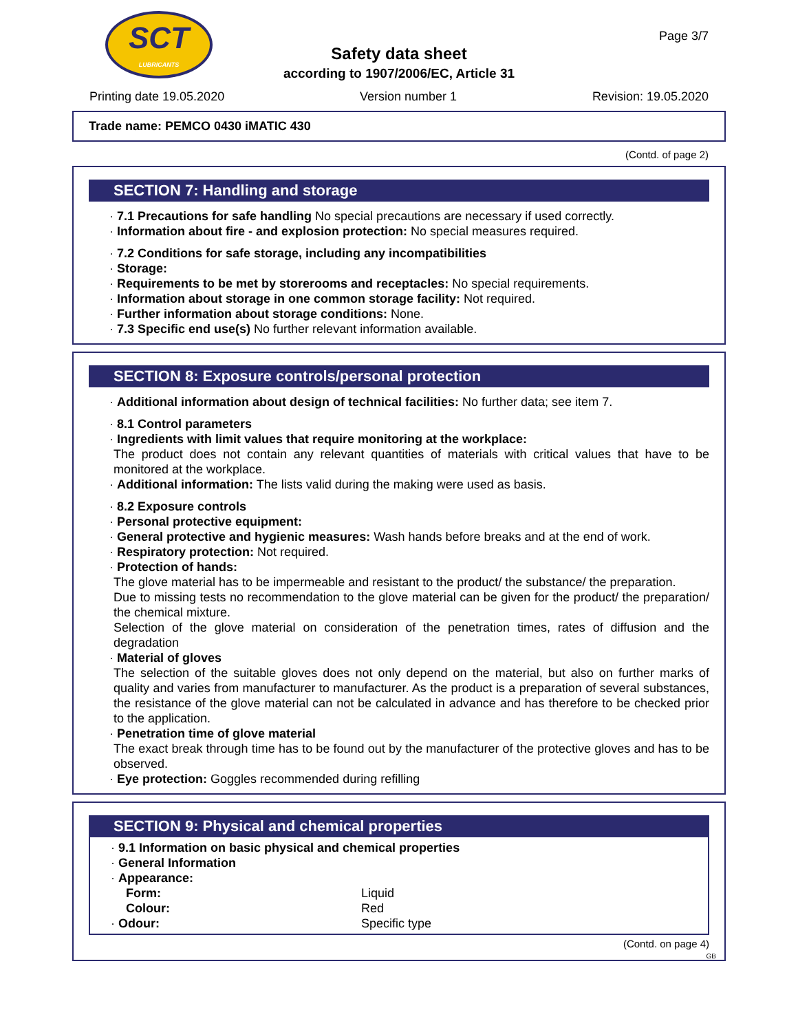SCT
LUBRICANTS
Safety data sheet
according to 1907/2006/EC, Article 31
Page 3/7
Printing date 19.05.2020 Version number 1 Revision: 19.05.2020
Trade name: PEMCO 0430 iMATIC 430
(Contd. of page 2)
SECTION 7: Handling and storage
· 7.1 Precautions for safe handling No special precautions are necessary if used correctly.
· Information about fire - and explosion protection: No special measures required.
· 7.2 Conditions for safe storage, including any incompatibilities
· Storage:
· Requirements to be met by storerooms and receptacles: No special requirements.
· Information about storage in one common storage facility: Not required.
· Further information about storage conditions: None.
· 7.3 Specific end use(s) No further relevant information available.
SECTION 8: Exposure controls/personal protection
· Additional information about design of technical facilities: No further data; see item 7.
· 8.1 Control parameters
· Ingredients with limit values that require monitoring at the workplace:
The product does not contain any relevant quantities of materials with critical values that have to be monitored at the workplace.
· Additional information: The lists valid during the making were used as basis.
· 8.2 Exposure controls
· Personal protective equipment:
· General protective and hygienic measures: Wash hands before breaks and at the end of work.
· Respiratory protection: Not required.
· Protection of hands:
The glove material has to be impermeable and resistant to the product/ the substance/ the preparation.
Due to missing tests no recommendation to the glove material can be given for the product/ the preparation/ the chemical mixture.
Selection of the glove material on consideration of the penetration times, rates of diffusion and the degradation
· Material of gloves
The selection of the suitable gloves does not only depend on the material, but also on further marks of quality and varies from manufacturer to manufacturer. As the product is a preparation of several substances, the resistance of the glove material can not be calculated in advance and has therefore to be checked prior to the application.
· Penetration time of glove material
The exact break through time has to be found out by the manufacturer of the protective gloves and has to be observed.
· Eye protection: Goggles recommended during refilling
SECTION 9: Physical and chemical properties
· 9.1 Information on basic physical and chemical properties
· General Information
· Appearance:
| Form: | Liquid |
| Colour: | Red |
| · Odour: | Specific type |
(Contd. on page 4)
GB